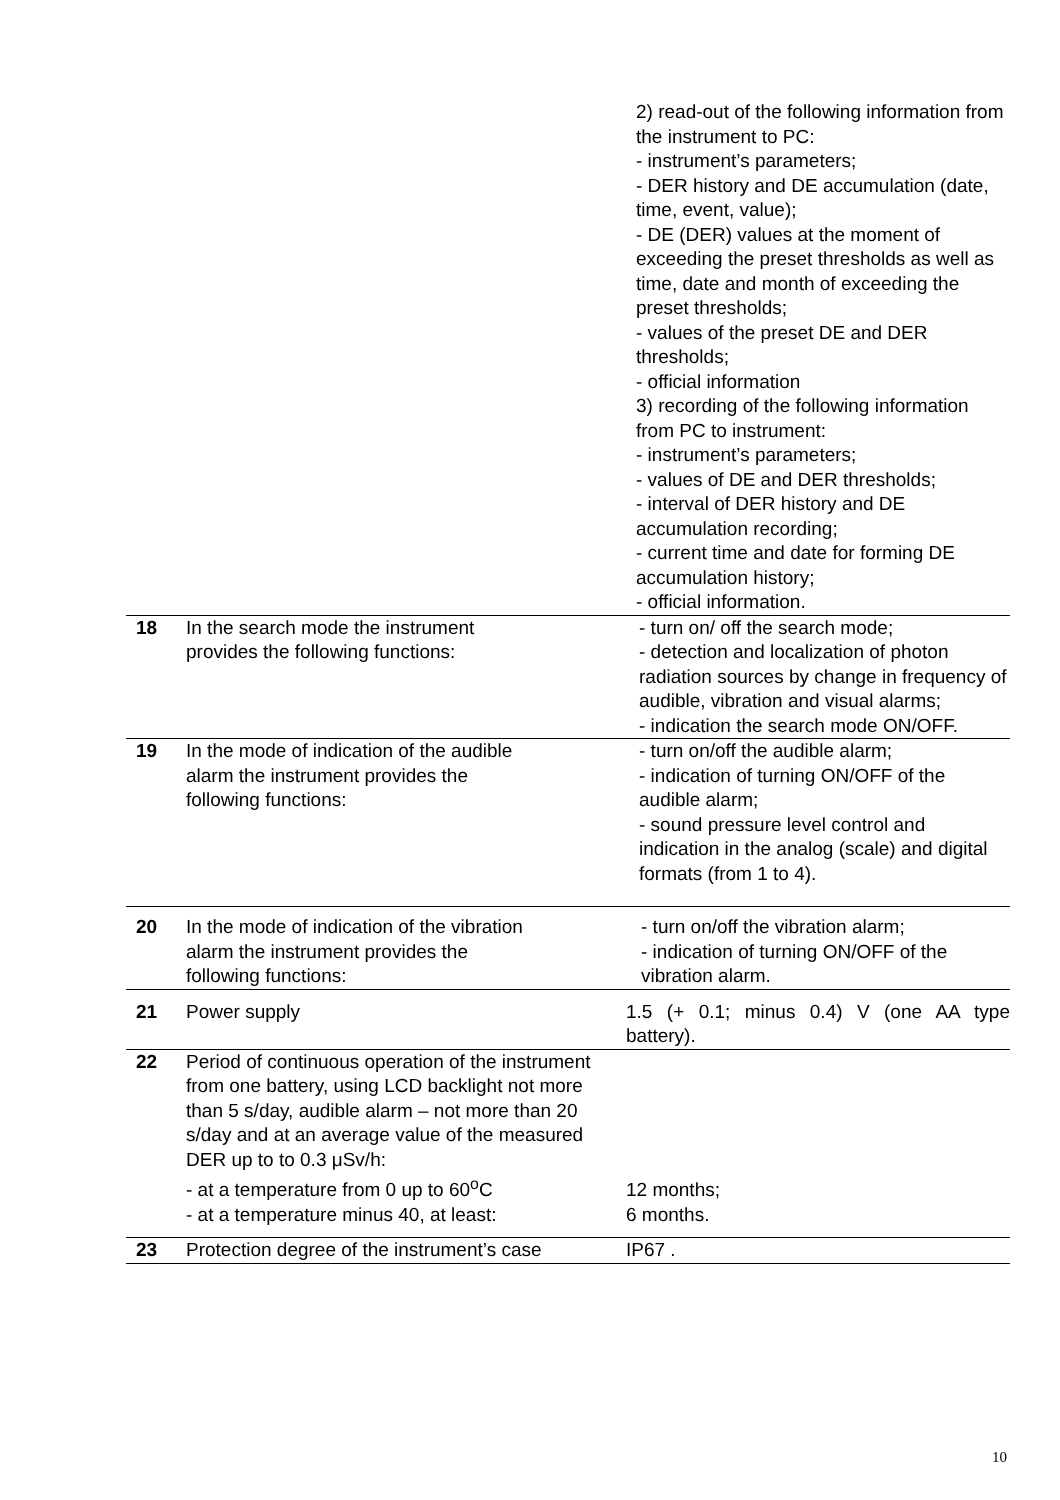| | | 2) read-out of the following information from the instrument to PC: - instrument’s parameters; - DER history and DE accumulation (date, time, event, value); - DE (DER) values at the moment of exceeding the preset thresholds as well as time, date and month of exceeding the preset thresholds; - values of the preset DE and DER thresholds; - official information 3) recording of the following information from PC to instrument: - instrument’s parameters; - values of DE and DER thresholds; - interval of DER history and DE accumulation recording; - current time and date for forming DE accumulation history; - official information. |
| 18 | In the search mode the instrument provides the following functions: | - turn on/ off the search mode; - detection and localization of photon radiation sources by change in frequency of audible, vibration and visual alarms; - indication the search mode ON/OFF. |
| 19 | In the mode of indication of the audible alarm the instrument provides the following functions: | - turn on/off the audible alarm; - indication of turning ON/OFF of the audible alarm; - sound pressure level control and indication in the analog (scale) and digital formats (from 1 to 4). |
| 20 | In the mode of indication of the vibration alarm the instrument provides the following functions: | - turn on/off the vibration alarm; - indication of turning ON/OFF of the vibration alarm. |
| 21 | Power supply | 1.5 (+ 0.1; minus 0.4) V (one AA type battery). |
| 22 | Period of continuous operation of the instrument from one battery, using LCD backlight not more than 5 s/day, audible alarm – not more than 20 s/day and at an average value of the measured DER up to to 0.3 μSv/h: - at a temperature from 0 up to 60<sup>o</sup>C - at a temperature minus 40, at least: | 12 months; 6 months. |
| 23 | Protection degree of the instrument’s case | IP67 . |
10